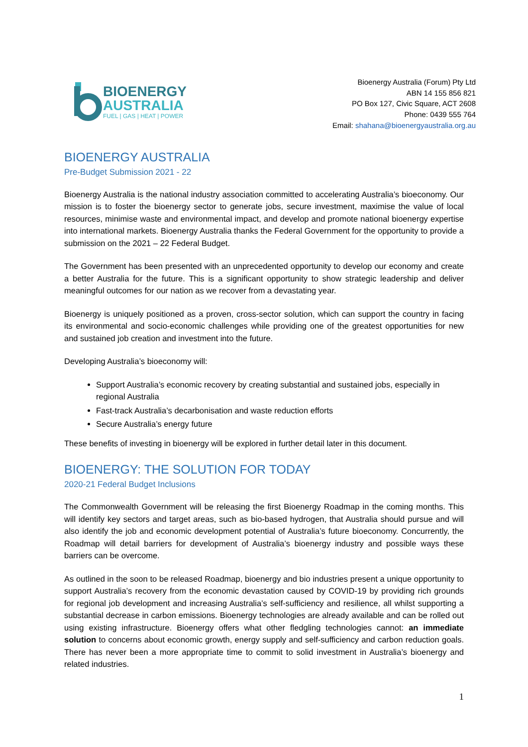BIOENERGY
AUSTRALIA
FUEL | GAS | HEAT | POWER
Bioenergy Australia (Forum) Pty Ltd
ABN 14 155 856 821
PO Box 127, Civic Square, ACT 2608
Phone: 0439 555 764
Email: shahana@bioenergyaustralia.org.au
BIOENERGY AUSTRALIA
Pre-Budget Submission 2021 - 22
Bioenergy Australia is the national industry association committed to accelerating Australia’s bioeconomy. Our mission is to foster the bioenergy sector to generate jobs, secure investment, maximise the value of local resources, minimise waste and environmental impact, and develop and promote national bioenergy expertise into international markets. Bioenergy Australia thanks the Federal Government for the opportunity to provide a submission on the 2021 – 22 Federal Budget.
The Government has been presented with an unprecedented opportunity to develop our economy and create a better Australia for the future. This is a significant opportunity to show strategic leadership and deliver meaningful outcomes for our nation as we recover from a devastating year.
Bioenergy is uniquely positioned as a proven, cross-sector solution, which can support the country in facing its environmental and socio-economic challenges while providing one of the greatest opportunities for new and sustained job creation and investment into the future.
Developing Australia’s bioeconomy will:
Support Australia’s economic recovery by creating substantial and sustained jobs, especially in regional Australia
Fast-track Australia’s decarbonisation and waste reduction efforts
Secure Australia’s energy future
These benefits of investing in bioenergy will be explored in further detail later in this document.
BIOENERGY: THE SOLUTION FOR TODAY
2020-21 Federal Budget Inclusions
The Commonwealth Government will be releasing the first Bioenergy Roadmap in the coming months. This will identify key sectors and target areas, such as bio-based hydrogen, that Australia should pursue and will also identify the job and economic development potential of Australia’s future bioeconomy. Concurrently, the Roadmap will detail barriers for development of Australia’s bioenergy industry and possible ways these barriers can be overcome.
As outlined in the soon to be released Roadmap, bioenergy and bio industries present a unique opportunity to support Australia’s recovery from the economic devastation caused by COVID-19 by providing rich grounds for regional job development and increasing Australia’s self-sufficiency and resilience, all whilst supporting a substantial decrease in carbon emissions. Bioenergy technologies are already available and can be rolled out using existing infrastructure. Bioenergy offers what other fledgling technologies cannot: an immediate solution to concerns about economic growth, energy supply and self-sufficiency and carbon reduction goals. There has never been a more appropriate time to commit to solid investment in Australia’s bioenergy and related industries.
1